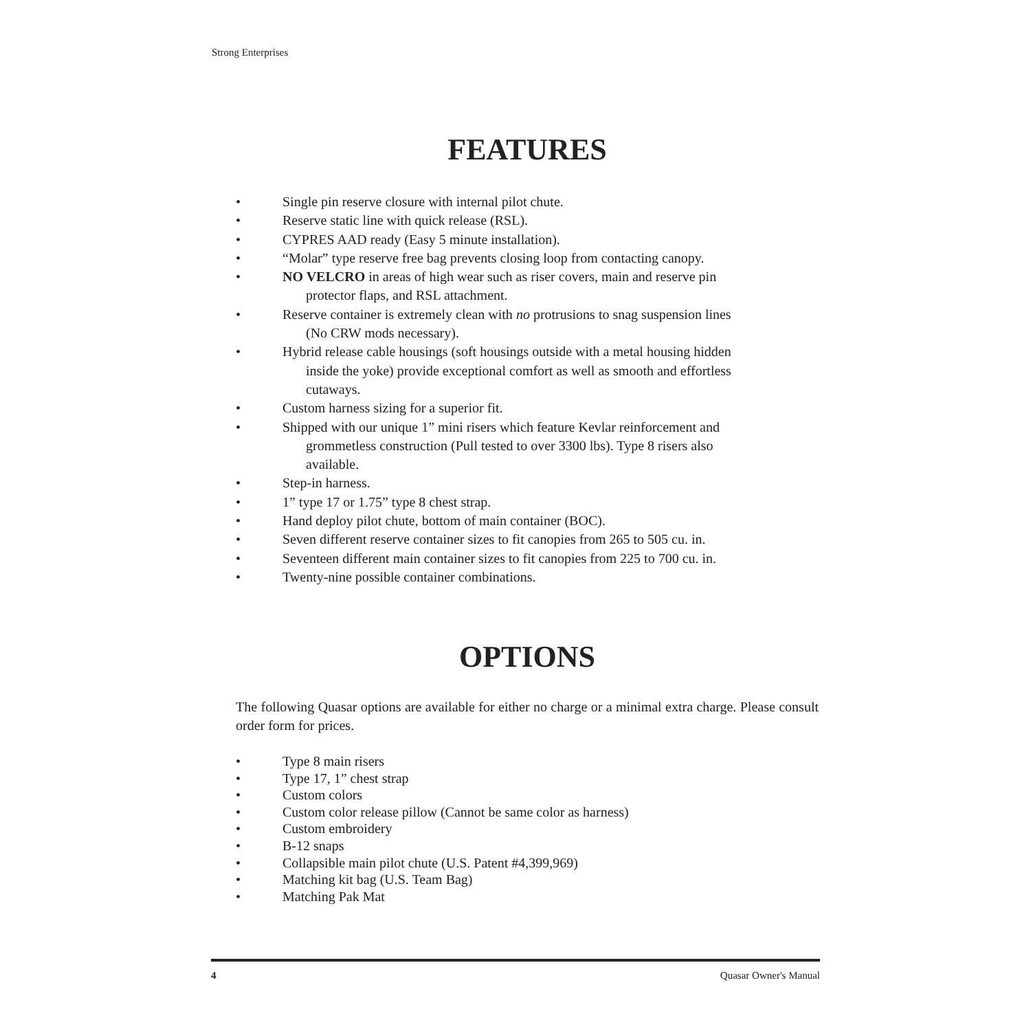Strong Enterprises
FEATURES
• Single pin reserve closure with internal pilot chute.
• Reserve static line with quick release (RSL).
• CYPRES AAD ready (Easy 5 minute installation).
• “Molar” type reserve free bag prevents closing loop from contacting canopy.
• NO VELCRO in areas of high wear such as riser covers, main and reserve pin
protector flaps, and RSL attachment.
• Reserve container is extremely clean with no protrusions to snag suspension lines
(No CRW mods necessary).
• Hybrid release cable housings (soft housings outside with a metal housing hidden
inside the yoke) provide exceptional comfort as well as smooth and effortless
cutaways.
• Custom harness sizing for a superior fit.
• Shipped with our unique 1” mini risers which feature Kevlar reinforcement and
grommetless construction (Pull tested to over 3300 lbs). Type 8 risers also
available.
• Step-in harness.
• 1” type 17 or 1.75” type 8 chest strap.
• Hand deploy pilot chute, bottom of main container (BOC).
• Seven different reserve container sizes to fit canopies from 265 to 505 cu. in.
• Seventeen different main container sizes to fit canopies from 225 to 700 cu. in.
• Twenty-nine possible container combinations.
OPTIONS
The following Quasar options are available for either no charge or a minimal extra charge. Please consult order form for prices.
• Type 8 main risers
• Type 17, 1” chest strap
• Custom colors
• Custom color release pillow (Cannot be same color as harness)
• Custom embroidery
• B-12 snaps
• Collapsible main pilot chute (U.S. Patent #4,399,969)
• Matching kit bag (U.S. Team Bag)
• Matching Pak Mat
4 Quasar Owner's Manual